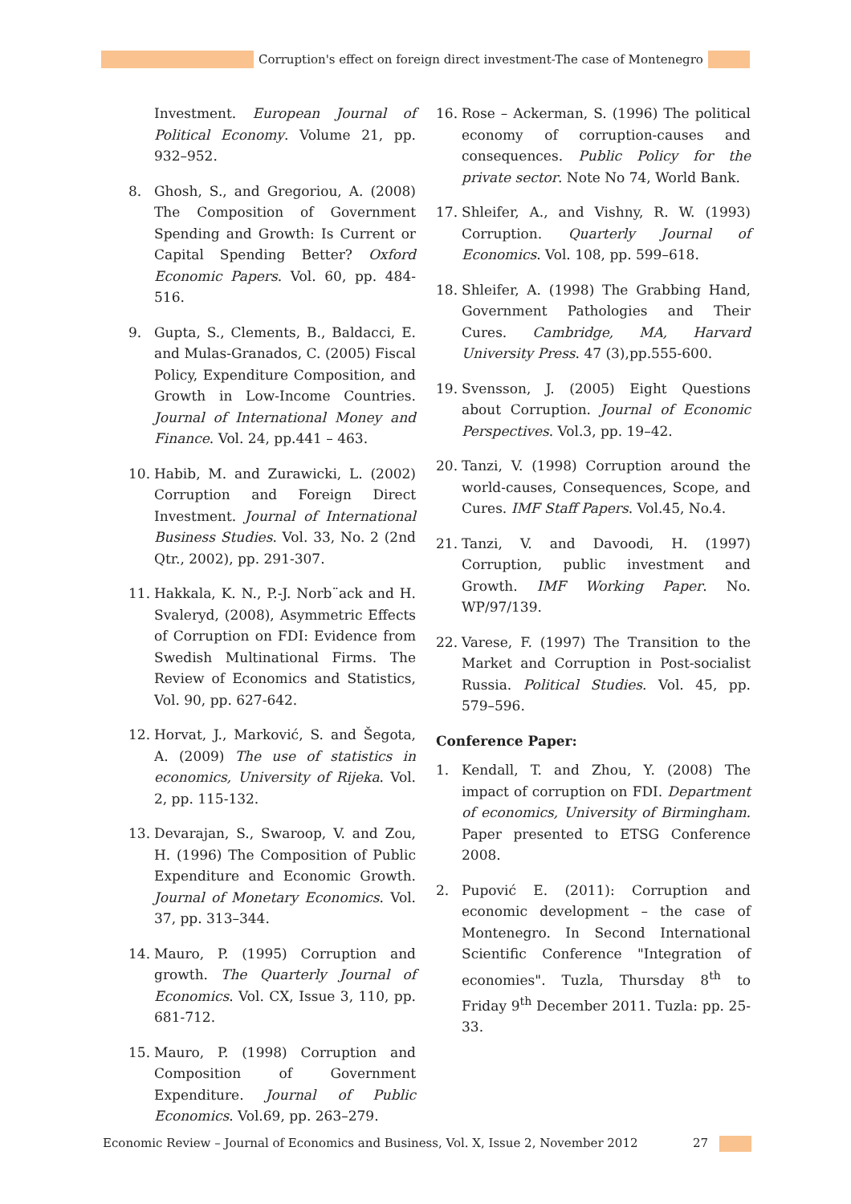Corruption's effect on foreign direct investment-The case of Montenegro
Investment. European Journal of Political Economy. Volume 21, pp. 932–952.
8. Ghosh, S., and Gregoriou, A. (2008) The Composition of Government Spending and Growth: Is Current or Capital Spending Better? Oxford Economic Papers. Vol. 60, pp. 484-516.
9. Gupta, S., Clements, B., Baldacci, E. and Mulas-Granados, C. (2005) Fiscal Policy, Expenditure Composition, and Growth in Low-Income Countries. Journal of International Money and Finance. Vol. 24, pp.441 – 463.
10. Habib, M. and Zurawicki, L. (2002) Corruption and Foreign Direct Investment. Journal of International Business Studies. Vol. 33, No. 2 (2nd Qtr., 2002), pp. 291-307.
11. Hakkala, K. N., P.-J. Norb¨ack and H. Svaleryd, (2008), Asymmetric Effects of Corruption on FDI: Evidence from Swedish Multinational Firms. The Review of Economics and Statistics, Vol. 90, pp. 627-642.
12. Horvat, J., Marković, S. and Šegota, A. (2009) The use of statistics in economics, University of Rijeka. Vol. 2, pp. 115-132.
13. Devarajan, S., Swaroop, V. and Zou, H. (1996) The Composition of Public Expenditure and Economic Growth. Journal of Monetary Economics. Vol. 37, pp. 313–344.
14. Mauro, P. (1995) Corruption and growth. The Quarterly Journal of Economics. Vol. CX, Issue 3, 110, pp. 681-712.
15. Mauro, P. (1998) Corruption and Composition of Government Expenditure. Journal of Public Economics. Vol.69, pp. 263–279.
16. Rose – Ackerman, S. (1996) The political economy of corruption-causes and consequences. Public Policy for the private sector. Note No 74, World Bank.
17. Shleifer, A., and Vishny, R. W. (1993) Corruption. Quarterly Journal of Economics. Vol. 108, pp. 599–618.
18. Shleifer, A. (1998) The Grabbing Hand, Government Pathologies and Their Cures. Cambridge, MA, Harvard University Press. 47 (3),pp.555-600.
19. Svensson, J. (2005) Eight Questions about Corruption. Journal of Economic Perspectives. Vol.3, pp. 19–42.
20. Tanzi, V. (1998) Corruption around the world-causes, Consequences, Scope, and Cures. IMF Staff Papers. Vol.45, No.4.
21. Tanzi, V. and Davoodi, H. (1997) Corruption, public investment and Growth. IMF Working Paper. No. WP/97/139.
22. Varese, F. (1997) The Transition to the Market and Corruption in Post-socialist Russia. Political Studies. Vol. 45, pp. 579–596.
Conference Paper:
1. Kendall, T. and Zhou, Y. (2008) The impact of corruption on FDI. Department of economics, University of Birmingham. Paper presented to ETSG Conference 2008.
2. Pupović E. (2011): Corruption and economic development – the case of Montenegro. In Second International Scientific Conference "Integration of economies". Tuzla, Thursday 8<sup>th</sup> to Friday 9<sup>th</sup> December 2011. Tuzla: pp. 25-33.
Economic Review – Journal of Economics and Business, Vol. X, Issue 2, November 2012 27